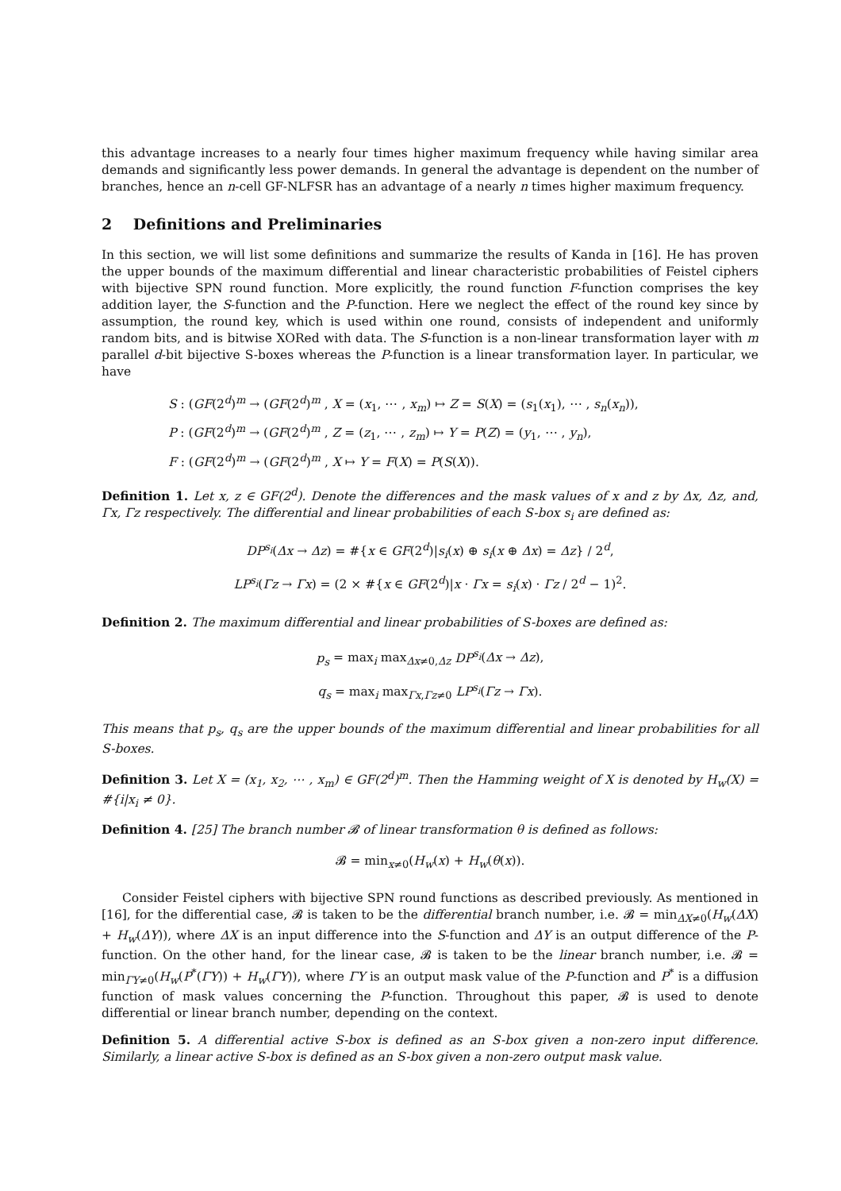this advantage increases to a nearly four times higher maximum frequency while having similar area demands and significantly less power demands. In general the advantage is dependent on the number of branches, hence an n-cell GF-NLFSR has an advantage of a nearly n times higher maximum frequency.
2 Definitions and Preliminaries
In this section, we will list some definitions and summarize the results of Kanda in [16]. He has proven the upper bounds of the maximum differential and linear characteristic probabilities of Feistel ciphers with bijective SPN round function. More explicitly, the round function F-function comprises the key addition layer, the S-function and the P-function. Here we neglect the effect of the round key since by assumption, the round key, which is used within one round, consists of independent and uniformly random bits, and is bitwise XORed with data. The S-function is a non-linear transformation layer with m parallel d-bit bijective S-boxes whereas the P-function is a linear transformation layer. In particular, we have
S : (GF(2<sup>d</sup>)<sup>m</sup> → (GF(2<sup>d</sup>)<sup>m</sup> , X = (x<sub>1</sub>, ⋯ , x<sub>m</sub>) ↦ Z = S(X) = (s<sub>1</sub>(x<sub>1</sub>), ⋯ , s<sub>n</sub>(x<sub>n</sub>)),
P : (GF(2<sup>d</sup>)<sup>m</sup> → (GF(2<sup>d</sup>)<sup>m</sup> , Z = (z<sub>1</sub>, ⋯ , z<sub>m</sub>) ↦ Y = P(Z) = (y<sub>1</sub>, ⋯ , y<sub>n</sub>),
F : (GF(2<sup>d</sup>)<sup>m</sup> → (GF(2<sup>d</sup>)<sup>m</sup> , X ↦ Y = F(X) = P(S(X)).
Definition 1. Let x, z ∈ GF(2<sup>d</sup>). Denote the differences and the mask values of x and z by Δx, Δz, and, Γx, Γz respectively. The differential and linear probabilities of each S-box s<sub>i</sub> are defined as:
DP<sup>s<sub>i</sub></sup>(Δx → Δz) = #{x ∈ GF(2<sup>d</sup>)|s<sub>i</sub>(x) ⊕ s<sub>i</sub>(x ⊕ Δx) = Δz} / 2<sup>d</sup>,
LP<sup>s<sub>i</sub></sup>(Γz → Γx) = (2 × #{x ∈ GF(2<sup>d</sup>)|x · Γx = s<sub>i</sub>(x) · Γz / 2<sup>d</sup> − 1)<sup>2</sup>.
Definition 2. The maximum differential and linear probabilities of S-boxes are defined as:
p<sub>s</sub> = max<sub>i</sub> max<sub>Δx≠0,Δz</sub> DP<sup>s<sub>i</sub></sup>(Δx → Δz),
q<sub>s</sub> = max<sub>i</sub> max<sub>Γx,Γz≠0</sub> LP<sup>s<sub>i</sub></sup>(Γz → Γx).
This means that p<sub>s</sub>, q<sub>s</sub> are the upper bounds of the maximum differential and linear probabilities for all S-boxes.
Definition 3. Let X = (x<sub>1</sub>, x<sub>2</sub>, ⋯ , x<sub>m</sub>) ∈ GF(2<sup>d</sup>)<sup>m</sup>. Then the Hamming weight of X is denoted by H<sub>w</sub>(X) = #{i|x<sub>i</sub> ≠ 0}.
Definition 4. [25] The branch number 𝓑 of linear transformation θ is defined as follows:
𝓑 = min<sub>x≠0</sub>(H<sub>w</sub>(x) + H<sub>w</sub>(θ(x)).
Consider Feistel ciphers with bijective SPN round functions as described previously. As mentioned in [16], for the differential case, 𝓑 is taken to be the differential branch number, i.e. 𝓑 = min<sub>ΔX≠0</sub>(H<sub>w</sub>(ΔX) + H<sub>w</sub>(ΔY)), where ΔX is an input difference into the S-function and ΔY is an output difference of the P-function. On the other hand, for the linear case, 𝓑 is taken to be the linear branch number, i.e. 𝓑 = min<sub>ΓY≠0</sub>(H<sub>w</sub>(P<sup>*</sup>(ΓY)) + H<sub>w</sub>(ΓY)), where ΓY is an output mask value of the P-function and P<sup>*</sup> is a diffusion function of mask values concerning the P-function. Throughout this paper, 𝓑 is used to denote differential or linear branch number, depending on the context.
Definition 5. A differential active S-box is defined as an S-box given a non-zero input difference. Similarly, a linear active S-box is defined as an S-box given a non-zero output mask value.